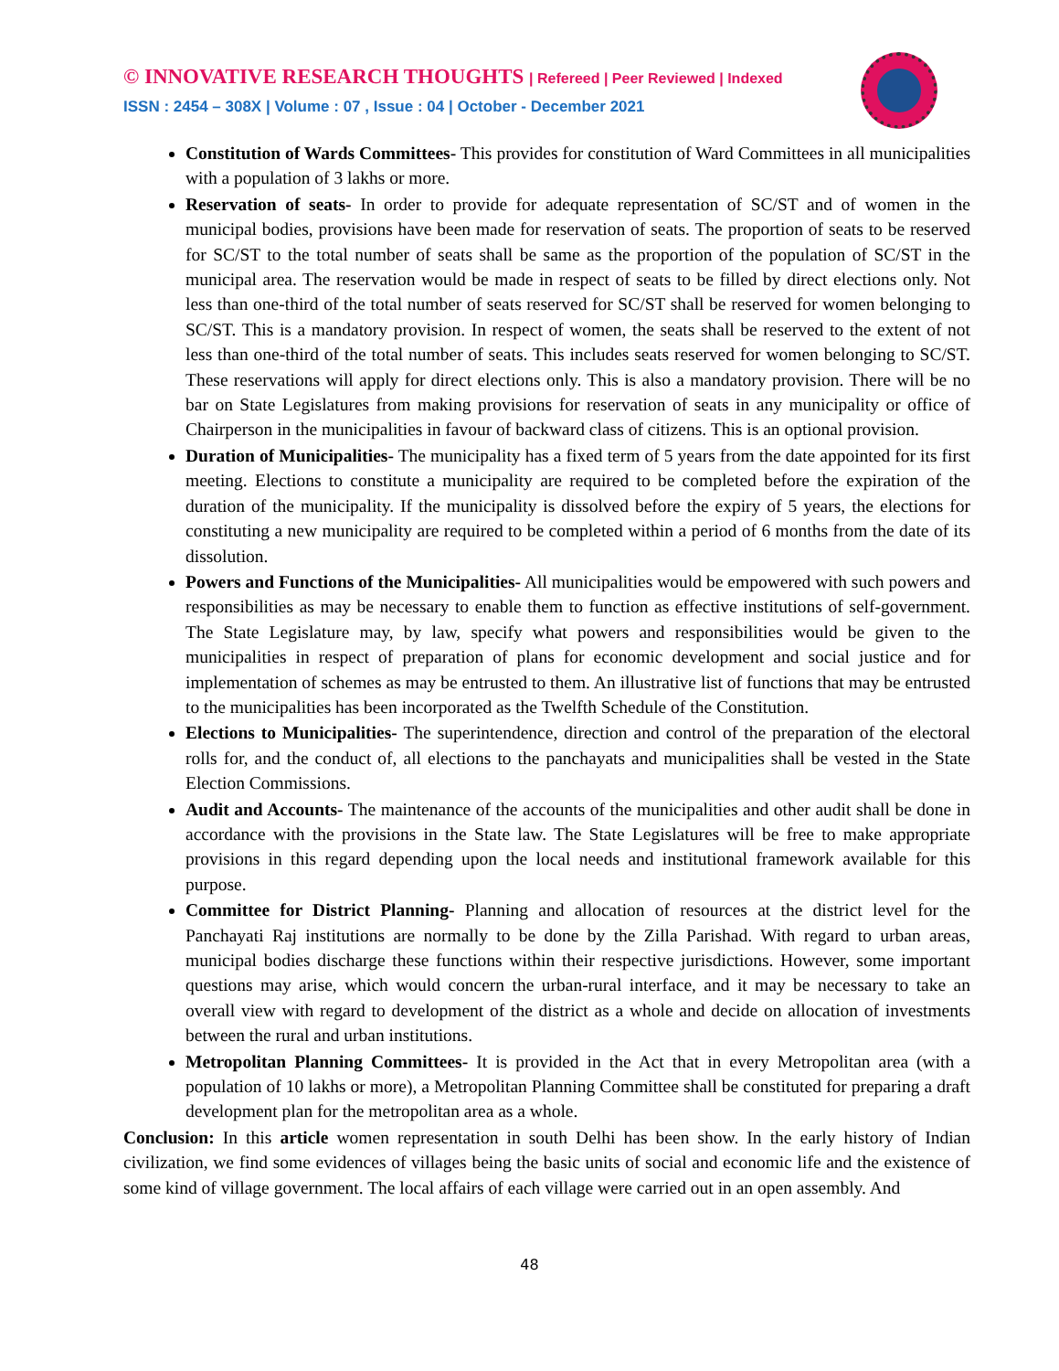© INNOVATIVE RESEARCH THOUGHTS | Refereed | Peer Reviewed | Indexed
ISSN : 2454 – 308X | Volume : 07 , Issue : 04 | October - December 2021
Constitution of Wards Committees- This provides for constitution of Ward Committees in all municipalities with a population of 3 lakhs or more.
Reservation of seats- In order to provide for adequate representation of SC/ST and of women in the municipal bodies, provisions have been made for reservation of seats. The proportion of seats to be reserved for SC/ST to the total number of seats shall be same as the proportion of the population of SC/ST in the municipal area. The reservation would be made in respect of seats to be filled by direct elections only. Not less than one-third of the total number of seats reserved for SC/ST shall be reserved for women belonging to SC/ST. This is a mandatory provision. In respect of women, the seats shall be reserved to the extent of not less than one-third of the total number of seats. This includes seats reserved for women belonging to SC/ST. These reservations will apply for direct elections only. This is also a mandatory provision. There will be no bar on State Legislatures from making provisions for reservation of seats in any municipality or office of Chairperson in the municipalities in favour of backward class of citizens. This is an optional provision.
Duration of Municipalities- The municipality has a fixed term of 5 years from the date appointed for its first meeting. Elections to constitute a municipality are required to be completed before the expiration of the duration of the municipality. If the municipality is dissolved before the expiry of 5 years, the elections for constituting a new municipality are required to be completed within a period of 6 months from the date of its dissolution.
Powers and Functions of the Municipalities- All municipalities would be empowered with such powers and responsibilities as may be necessary to enable them to function as effective institutions of self-government. The State Legislature may, by law, specify what powers and responsibilities would be given to the municipalities in respect of preparation of plans for economic development and social justice and for implementation of schemes as may be entrusted to them. An illustrative list of functions that may be entrusted to the municipalities has been incorporated as the Twelfth Schedule of the Constitution.
Elections to Municipalities- The superintendence, direction and control of the preparation of the electoral rolls for, and the conduct of, all elections to the panchayats and municipalities shall be vested in the State Election Commissions.
Audit and Accounts- The maintenance of the accounts of the municipalities and other audit shall be done in accordance with the provisions in the State law. The State Legislatures will be free to make appropriate provisions in this regard depending upon the local needs and institutional framework available for this purpose.
Committee for District Planning- Planning and allocation of resources at the district level for the Panchayati Raj institutions are normally to be done by the Zilla Parishad. With regard to urban areas, municipal bodies discharge these functions within their respective jurisdictions. However, some important questions may arise, which would concern the urban-rural interface, and it may be necessary to take an overall view with regard to development of the district as a whole and decide on allocation of investments between the rural and urban institutions.
Metropolitan Planning Committees- It is provided in the Act that in every Metropolitan area (with a population of 10 lakhs or more), a Metropolitan Planning Committee shall be constituted for preparing a draft development plan for the metropolitan area as a whole.
Conclusion: In this article women representation in south Delhi has been show. In the early history of Indian civilization, we find some evidences of villages being the basic units of social and economic life and the existence of some kind of village government. The local affairs of each village were carried out in an open assembly. And
48